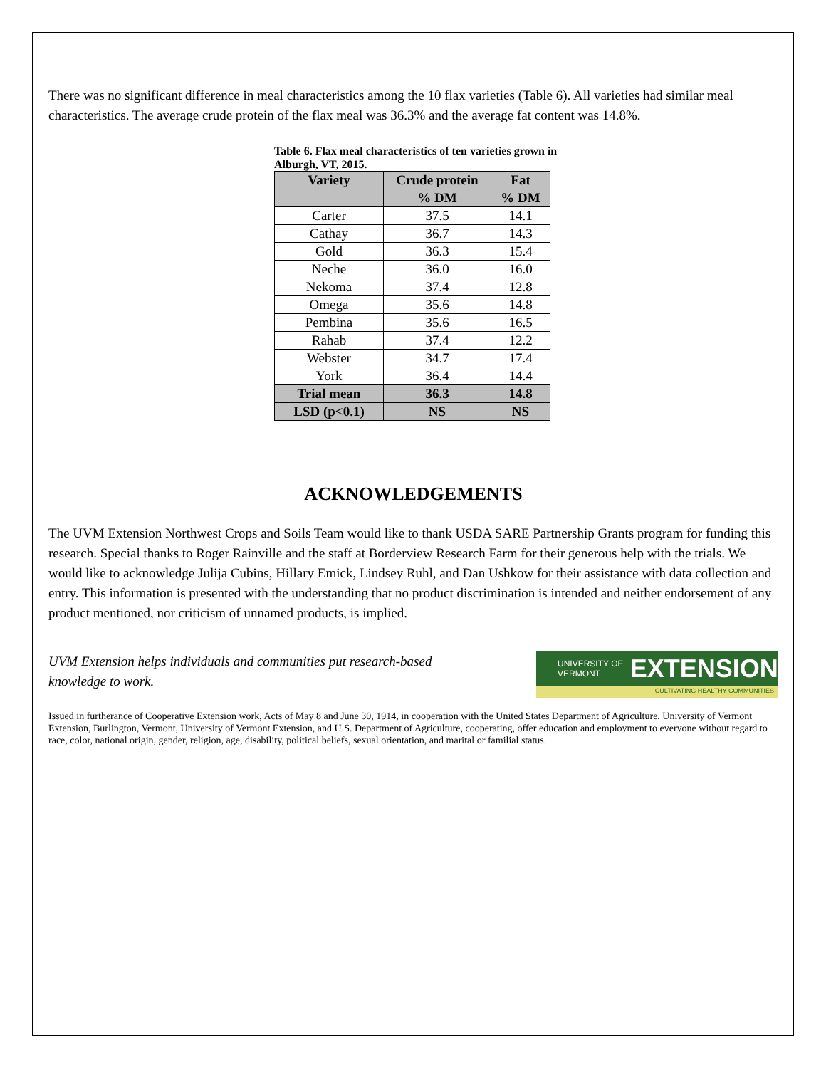There was no significant difference in meal characteristics among the 10 flax varieties (Table 6). All varieties had similar meal characteristics. The average crude protein of the flax meal was 36.3% and the average fat content was 14.8%.
Table 6. Flax meal characteristics of ten varieties grown in Alburgh, VT, 2015.
| Variety | Crude protein | Fat |
| --- | --- | --- |
| | % DM | % DM |
| Carter | 37.5 | 14.1 |
| Cathay | 36.7 | 14.3 |
| Gold | 36.3 | 15.4 |
| Neche | 36.0 | 16.0 |
| Nekoma | 37.4 | 12.8 |
| Omega | 35.6 | 14.8 |
| Pembina | 35.6 | 16.5 |
| Rahab | 37.4 | 12.2 |
| Webster | 34.7 | 17.4 |
| York | 36.4 | 14.4 |
| Trial mean | 36.3 | 14.8 |
| LSD (p<0.1) | NS | NS |
ACKNOWLEDGEMENTS
The UVM Extension Northwest Crops and Soils Team would like to thank USDA SARE Partnership Grants program for funding this research. Special thanks to Roger Rainville and the staff at Borderview Research Farm for their generous help with the trials. We would like to acknowledge Julija Cubins, Hillary Emick, Lindsey Ruhl, and Dan Ushkow for their assistance with data collection and entry. This information is presented with the understanding that no product discrimination is intended and neither endorsement of any product mentioned, nor criticism of unnamed products, is implied.
UNIVERSITY OF
VERMONT EXTENSION
CULTIVATING HEALTHY COMMUNITIES
UVM Extension helps individuals and communities put research-based
knowledge to work.
Issued in furtherance of Cooperative Extension work, Acts of May 8 and June 30, 1914, in cooperation with the United States Department of Agriculture. University of Vermont Extension, Burlington, Vermont, University of Vermont Extension, and U.S. Department of Agriculture, cooperating, offer education and employment to everyone without regard to race, color, national origin, gender, religion, age, disability, political beliefs, sexual orientation, and marital or familial status.